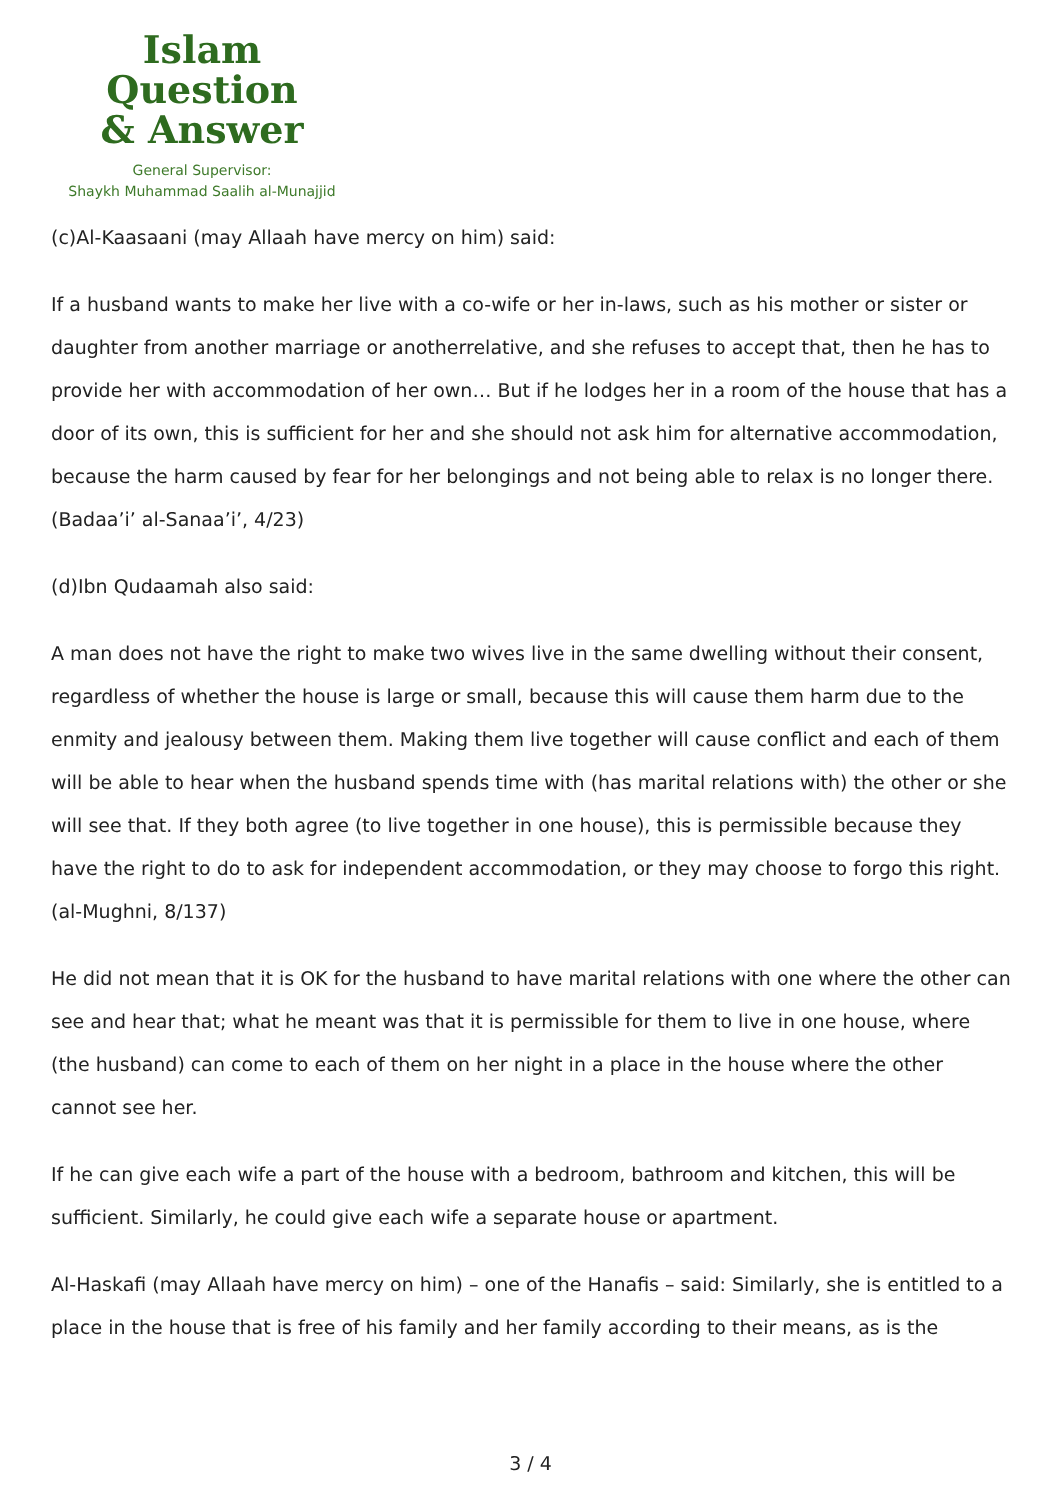Islam Question
& Answer
General Supervisor:
Shaykh Muhammad Saalih al-Munajjid
(c)Al-Kaasaani (may Allaah have mercy on him) said:
If a husband wants to make her live with a co-wife or her in-laws, such as his mother or sister or daughter from another marriage or anotherrelative, and she refuses to accept that, then he has to provide her with accommodation of her own… But if he lodges her in a room of the house that has a door of its own, this is sufficient for her and she should not ask him for alternative accommodation, because the harm caused by fear for her belongings and not being able to relax is no longer there. (Badaa’i’ al-Sanaa’i’, 4/23)
(d)Ibn Qudaamah also said:
A man does not have the right to make two wives live in the same dwelling without their consent, regardless of whether the house is large or small, because this will cause them harm due to the enmity and jealousy between them. Making them live together will cause conflict and each of them will be able to hear when the husband spends time with (has marital relations with) the other or she will see that. If they both agree (to live together in one house), this is permissible because they have the right to do to ask for independent accommodation, or they may choose to forgo this right. (al-Mughni, 8/137)
He did not mean that it is OK for the husband to have marital relations with one where the other can see and hear that; what he meant was that it is permissible for them to live in one house, where (the husband) can come to each of them on her night in a place in the house where the other cannot see her.
If he can give each wife a part of the house with a bedroom, bathroom and kitchen, this will be sufficient. Similarly, he could give each wife a separate house or apartment.
Al-Haskafi (may Allaah have mercy on him) – one of the Hanafis – said: Similarly, she is entitled to a place in the house that is free of his family and her family according to their means, as is the
3 / 4